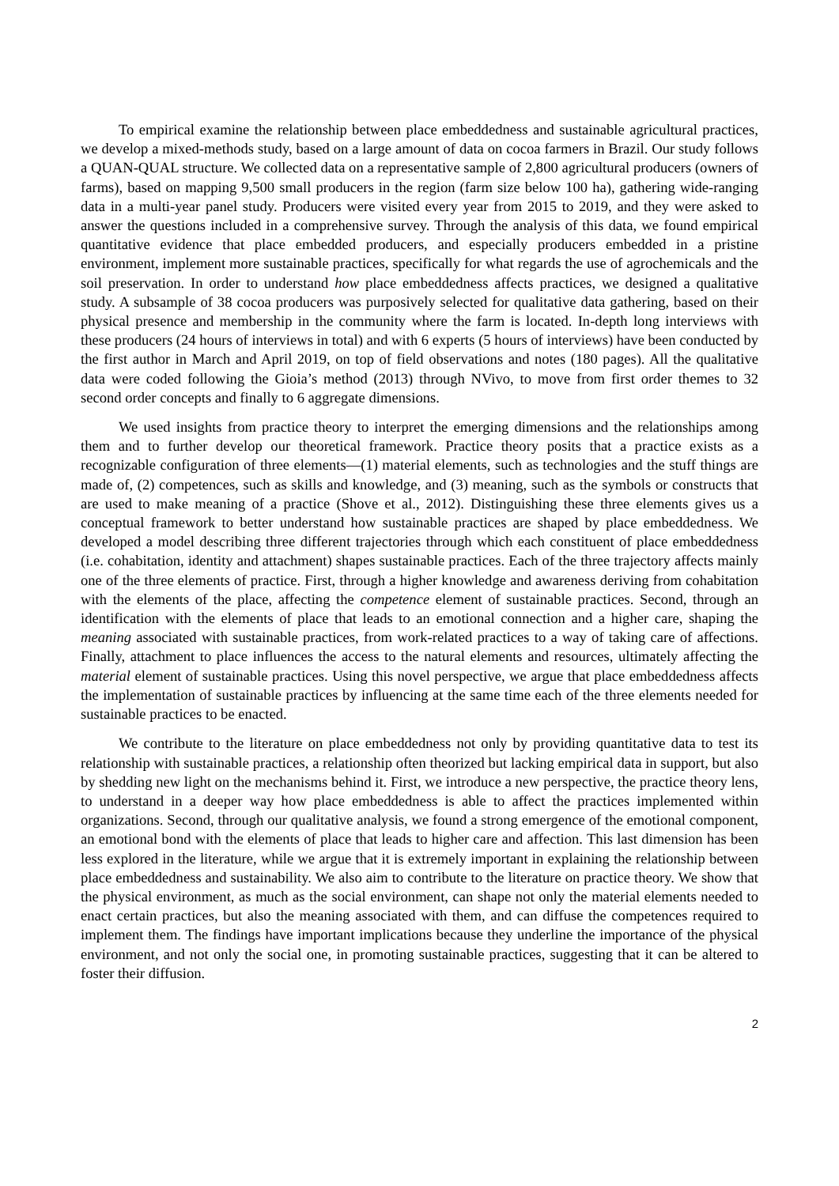To empirical examine the relationship between place embeddedness and sustainable agricultural practices, we develop a mixed-methods study, based on a large amount of data on cocoa farmers in Brazil. Our study follows a QUAN-QUAL structure. We collected data on a representative sample of 2,800 agricultural producers (owners of farms), based on mapping 9,500 small producers in the region (farm size below 100 ha), gathering wide-ranging data in a multi-year panel study. Producers were visited every year from 2015 to 2019, and they were asked to answer the questions included in a comprehensive survey. Through the analysis of this data, we found empirical quantitative evidence that place embedded producers, and especially producers embedded in a pristine environment, implement more sustainable practices, specifically for what regards the use of agrochemicals and the soil preservation. In order to understand how place embeddedness affects practices, we designed a qualitative study. A subsample of 38 cocoa producers was purposively selected for qualitative data gathering, based on their physical presence and membership in the community where the farm is located. In-depth long interviews with these producers (24 hours of interviews in total) and with 6 experts (5 hours of interviews) have been conducted by the first author in March and April 2019, on top of field observations and notes (180 pages). All the qualitative data were coded following the Gioia’s method (2013) through NVivo, to move from first order themes to 32 second order concepts and finally to 6 aggregate dimensions.
We used insights from practice theory to interpret the emerging dimensions and the relationships among them and to further develop our theoretical framework. Practice theory posits that a practice exists as a recognizable configuration of three elements—(1) material elements, such as technologies and the stuff things are made of, (2) competences, such as skills and knowledge, and (3) meaning, such as the symbols or constructs that are used to make meaning of a practice (Shove et al., 2012). Distinguishing these three elements gives us a conceptual framework to better understand how sustainable practices are shaped by place embeddedness. We developed a model describing three different trajectories through which each constituent of place embeddedness (i.e. cohabitation, identity and attachment) shapes sustainable practices. Each of the three trajectory affects mainly one of the three elements of practice. First, through a higher knowledge and awareness deriving from cohabitation with the elements of the place, affecting the competence element of sustainable practices. Second, through an identification with the elements of place that leads to an emotional connection and a higher care, shaping the meaning associated with sustainable practices, from work-related practices to a way of taking care of affections. Finally, attachment to place influences the access to the natural elements and resources, ultimately affecting the material element of sustainable practices. Using this novel perspective, we argue that place embeddedness affects the implementation of sustainable practices by influencing at the same time each of the three elements needed for sustainable practices to be enacted.
We contribute to the literature on place embeddedness not only by providing quantitative data to test its relationship with sustainable practices, a relationship often theorized but lacking empirical data in support, but also by shedding new light on the mechanisms behind it. First, we introduce a new perspective, the practice theory lens, to understand in a deeper way how place embeddedness is able to affect the practices implemented within organizations. Second, through our qualitative analysis, we found a strong emergence of the emotional component, an emotional bond with the elements of place that leads to higher care and affection. This last dimension has been less explored in the literature, while we argue that it is extremely important in explaining the relationship between place embeddedness and sustainability. We also aim to contribute to the literature on practice theory. We show that the physical environment, as much as the social environment, can shape not only the material elements needed to enact certain practices, but also the meaning associated with them, and can diffuse the competences required to implement them. The findings have important implications because they underline the importance of the physical environment, and not only the social one, in promoting sustainable practices, suggesting that it can be altered to foster their diffusion.
2